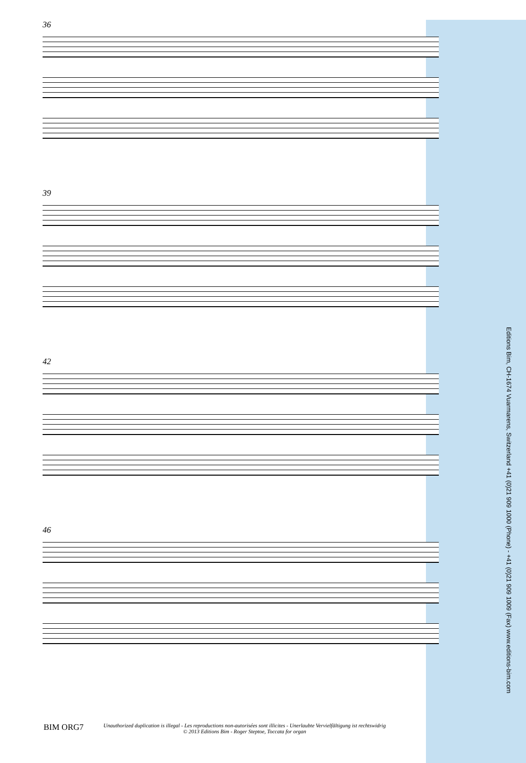36
39
42
46
Editions Bim, CH-1674 Vuarmarens, Switzerland +41 (0)21 909 1000 (Phone) - +41 (0)21 909 1009 (Fax) www.editions-bim.com
BIM ORG7
Unauthorized duplication is illegal - Les reproductions non-autorisées sont illicites - Unerlaubte Vervielfältigung ist rechtswidrig
© 2013 Editions Bim - Roger Steptoe, Toccata for organ